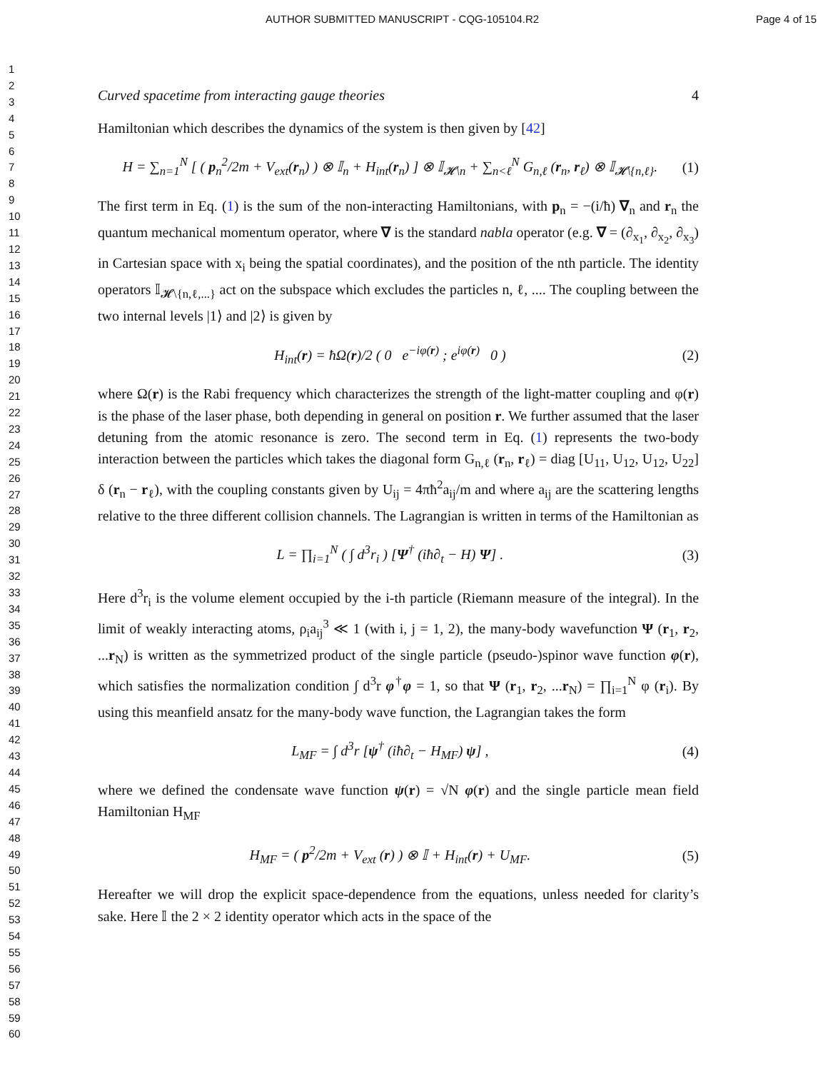AUTHOR SUBMITTED MANUSCRIPT - CQG-105104.R2 Page 4 of 15
1
2
3
4
5
6
7
8
9
10
11
12
13
14
15
16
17
18
19
20
21
22
23
24
25
26
27
28
29
30
31
32
33
34
35
36
37
38
39
40
41
42
43
44
45
46
47
48
49
50
51
52
53
54
55
56
57
58
59
60
Curved spacetime from interacting gauge theories 4
Hamiltonian which describes the dynamics of the system is then given by [42]
H = ∑<sub>n=1</sub><sup>N</sup> [ ( p<sub>n</sub><sup>2</sup>/2m + V<sub>ext</sub>(r<sub>n</sub>) ) ⊗ 𝕀<sub>n</sub> + H<sub>int</sub>(r<sub>n</sub>) ] ⊗ 𝕀<sub>𝓗\n</sub> + ∑<sub>n<ℓ</sub><sup>N</sup> G<sub>n,ℓ</sub> (r<sub>n</sub>, r<sub>ℓ</sub>) ⊗ 𝕀<sub>𝓗\{n,ℓ}</sub>. (1)
The first term in Eq. (1) is the sum of the non-interacting Hamiltonians, with p<sub>n</sub> = −(i/ħ) ∇<sub>n</sub> and r<sub>n</sub> the quantum mechanical momentum operator, where ∇ is the standard nabla operator (e.g. ∇ = (∂<sub>x<sub>1</sub></sub>, ∂<sub>x<sub>2</sub></sub>, ∂<sub>x<sub>3</sub></sub>) in Cartesian space with x<sub>i</sub> being the spatial coordinates), and the position of the nth particle. The identity operators 𝕀<sub>𝓗\{n,ℓ,...}</sub> act on the subspace which excludes the particles n, ℓ, .... The coupling between the two internal levels |1⟩ and |2⟩ is given by
H<sub>int</sub>(r) = ħΩ(r)/2 ( 0 e<sup>−iφ(r)</sup> ; e<sup>iφ(r)</sup> 0 ) (2)
where Ω(r) is the Rabi frequency which characterizes the strength of the light-matter coupling and φ(r) is the phase of the laser phase, both depending in general on position r. We further assumed that the laser detuning from the atomic resonance is zero. The second term in Eq. (1) represents the two-body interaction between the particles which takes the diagonal form G<sub>n,ℓ</sub> (r<sub>n</sub>, r<sub>ℓ</sub>) = diag [U<sub>11</sub>, U<sub>12</sub>, U<sub>12</sub>, U<sub>22</sub>] δ (r<sub>n</sub> − r<sub>ℓ</sub>), with the coupling constants given by U<sub>ij</sub> = 4πħ<sup>2</sup>a<sub>ij</sub>/m and where a<sub>ij</sub> are the scattering lengths relative to the three different collision channels. The Lagrangian is written in terms of the Hamiltonian as
L = ∏<sub>i=1</sub><sup>N</sup> ( ∫ d<sup>3</sup>r<sub>i</sub> ) [Ψ<sup>†</sup> (iħ∂<sub>t</sub> − H) Ψ] . (3)
Here d<sup>3</sup>r<sub>i</sub> is the volume element occupied by the i-th particle (Riemann measure of the integral). In the limit of weakly interacting atoms, ρ<sub>i</sub>a<sub>ij</sub><sup>3</sup> ≪ 1 (with i, j = 1, 2), the many-body wavefunction Ψ (r<sub>1</sub>, r<sub>2</sub>, ...r<sub>N</sub>) is written as the symmetrized product of the single particle (pseudo-)spinor wave function φ(r), which satisfies the normalization condition ∫ d<sup>3</sup>r φ<sup>†</sup>φ = 1, so that Ψ (r<sub>1</sub>, r<sub>2</sub>, ...r<sub>N</sub>) = ∏<sub>i=1</sub><sup>N</sup> φ (r<sub>i</sub>). By using this meanfield ansatz for the many-body wave function, the Lagrangian takes the form
L<sub>MF</sub> = ∫ d<sup>3</sup>r [ψ<sup>†</sup> (iħ∂<sub>t</sub> − H<sub>MF</sub>) ψ] , (4)
where we defined the condensate wave function ψ(r) = √N φ(r) and the single particle mean field Hamiltonian H<sub>MF</sub>
H<sub>MF</sub> = ( p<sup>2</sup>/2m + V<sub>ext</sub> (r) ) ⊗ 𝕀 + H<sub>int</sub>(r) + U<sub>MF</sub>. (5)
Hereafter we will drop the explicit space-dependence from the equations, unless needed for clarity’s sake. Here 𝕀 the 2 × 2 identity operator which acts in the space of the